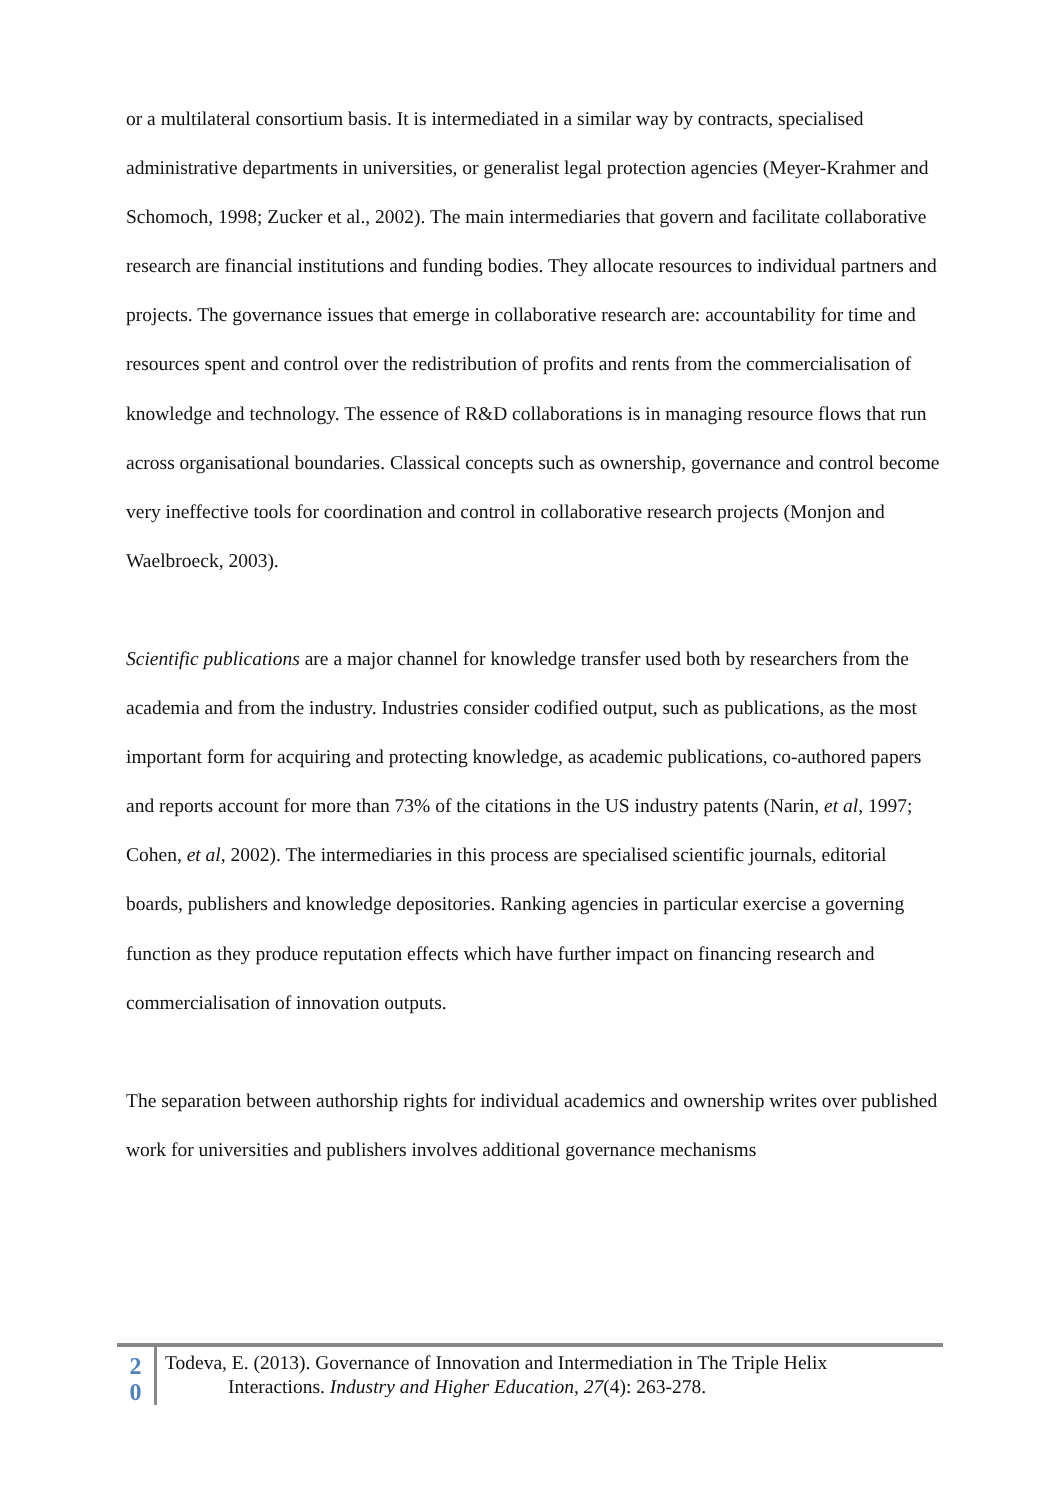or a multilateral consortium basis. It is intermediated in a similar way by contracts, specialised administrative departments in universities, or generalist legal protection agencies (Meyer-Krahmer and Schomoch, 1998; Zucker et al., 2002). The main intermediaries that govern and facilitate collaborative research are financial institutions and funding bodies. They allocate resources to individual partners and projects. The governance issues that emerge in collaborative research are: accountability for time and resources spent and control over the redistribution of profits and rents from the commercialisation of knowledge and technology. The essence of R&D collaborations is in managing resource flows that run across organisational boundaries. Classical concepts such as ownership, governance and control become very ineffective tools for coordination and control in collaborative research projects (Monjon and Waelbroeck, 2003).
Scientific publications are a major channel for knowledge transfer used both by researchers from the academia and from the industry. Industries consider codified output, such as publications, as the most important form for acquiring and protecting knowledge, as academic publications, co-authored papers and reports account for more than 73% of the citations in the US industry patents (Narin, et al, 1997; Cohen, et al, 2002). The intermediaries in this process are specialised scientific journals, editorial boards, publishers and knowledge depositories. Ranking agencies in particular exercise a governing function as they produce reputation effects which have further impact on financing research and commercialisation of innovation outputs.
The separation between authorship rights for individual academics and ownership writes over published work for universities and publishers involves additional governance mechanisms
2
0
Todeva, E. (2013). Governance of Innovation and Intermediation in The Triple Helix
Interactions. Industry and Higher Education, 27(4): 263-278.